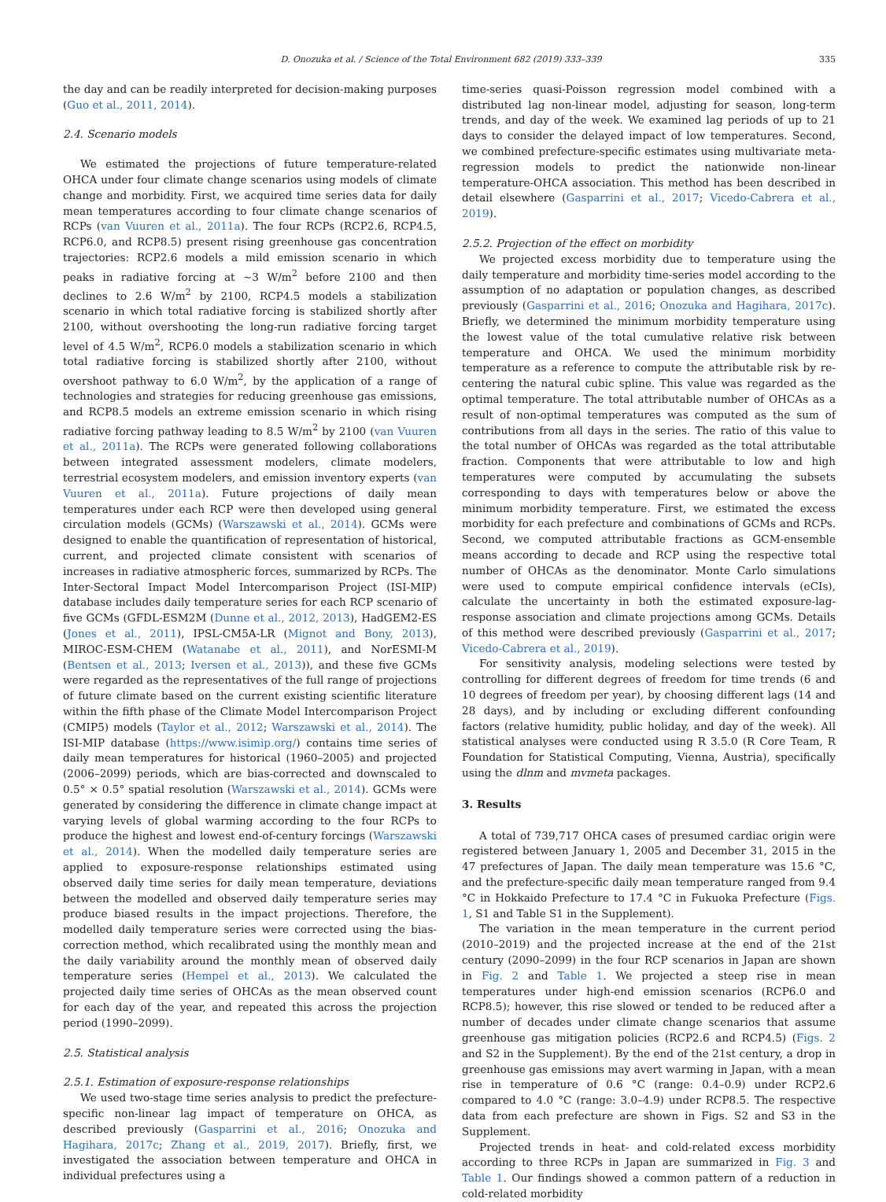D. Onozuka et al. / Science of the Total Environment 682 (2019) 333–339 335
the day and can be readily interpreted for decision-making purposes (Guo et al., 2011, 2014).
2.4. Scenario models
We estimated the projections of future temperature-related OHCA under four climate change scenarios using models of climate change and morbidity. First, we acquired time series data for daily mean temperatures according to four climate change scenarios of RCPs (van Vuuren et al., 2011a). The four RCPs (RCP2.6, RCP4.5, RCP6.0, and RCP8.5) present rising greenhouse gas concentration trajectories: RCP2.6 models a mild emission scenario in which peaks in radiative forcing at ~3 W/m<sup>2</sup> before 2100 and then declines to 2.6 W/m<sup>2</sup> by 2100, RCP4.5 models a stabilization scenario in which total radiative forcing is stabilized shortly after 2100, without overshooting the long-run radiative forcing target level of 4.5 W/m<sup>2</sup>, RCP6.0 models a stabilization scenario in which total radiative forcing is stabilized shortly after 2100, without overshoot pathway to 6.0 W/m<sup>2</sup>, by the application of a range of technologies and strategies for reducing greenhouse gas emissions, and RCP8.5 models an extreme emission scenario in which rising radiative forcing pathway leading to 8.5 W/m<sup>2</sup> by 2100 (van Vuuren et al., 2011a). The RCPs were generated following collaborations between integrated assessment modelers, climate modelers, terrestrial ecosystem modelers, and emission inventory experts (van Vuuren et al., 2011a). Future projections of daily mean temperatures under each RCP were then developed using general circulation models (GCMs) (Warszawski et al., 2014). GCMs were designed to enable the quantification of representation of historical, current, and projected climate consistent with scenarios of increases in radiative atmospheric forces, summarized by RCPs. The Inter-Sectoral Impact Model Intercomparison Project (ISI-MIP) database includes daily temperature series for each RCP scenario of five GCMs (GFDL-ESM2M (Dunne et al., 2012, 2013), HadGEM2-ES (Jones et al., 2011), IPSL-CM5A-LR (Mignot and Bony, 2013), MIROC-ESM-CHEM (Watanabe et al., 2011), and NorESMI-M (Bentsen et al., 2013; Iversen et al., 2013)), and these five GCMs were regarded as the representatives of the full range of projections of future climate based on the current existing scientific literature within the fifth phase of the Climate Model Intercomparison Project (CMIP5) models (Taylor et al., 2012; Warszawski et al., 2014). The ISI-MIP database (https://www.isimip.org/) contains time series of daily mean temperatures for historical (1960–2005) and projected (2006–2099) periods, which are bias-corrected and downscaled to 0.5° × 0.5° spatial resolution (Warszawski et al., 2014). GCMs were generated by considering the difference in climate change impact at varying levels of global warming according to the four RCPs to produce the highest and lowest end-of-century forcings (Warszawski et al., 2014). When the modelled daily temperature series are applied to exposure-response relationships estimated using observed daily time series for daily mean temperature, deviations between the modelled and observed daily temperature series may produce biased results in the impact projections. Therefore, the modelled daily temperature series were corrected using the bias-correction method, which recalibrated using the monthly mean and the daily variability around the monthly mean of observed daily temperature series (Hempel et al., 2013). We calculated the projected daily time series of OHCAs as the mean observed count for each day of the year, and repeated this across the projection period (1990–2099).
2.5. Statistical analysis
2.5.1. Estimation of exposure-response relationships
We used two-stage time series analysis to predict the prefecture-specific non-linear lag impact of temperature on OHCA, as described previously (Gasparrini et al., 2016; Onozuka and Hagihara, 2017c; Zhang et al., 2019, 2017). Briefly, first, we investigated the association between temperature and OHCA in individual prefectures using a
time-series quasi-Poisson regression model combined with a distributed lag non-linear model, adjusting for season, long-term trends, and day of the week. We examined lag periods of up to 21 days to consider the delayed impact of low temperatures. Second, we combined prefecture-specific estimates using multivariate meta-regression models to predict the nationwide non-linear temperature-OHCA association. This method has been described in detail elsewhere (Gasparrini et al., 2017; Vicedo-Cabrera et al., 2019).
2.5.2. Projection of the effect on morbidity
We projected excess morbidity due to temperature using the daily temperature and morbidity time-series model according to the assumption of no adaptation or population changes, as described previously (Gasparrini et al., 2016; Onozuka and Hagihara, 2017c). Briefly, we determined the minimum morbidity temperature using the lowest value of the total cumulative relative risk between temperature and OHCA. We used the minimum morbidity temperature as a reference to compute the attributable risk by re-centering the natural cubic spline. This value was regarded as the optimal temperature. The total attributable number of OHCAs as a result of non-optimal temperatures was computed as the sum of contributions from all days in the series. The ratio of this value to the total number of OHCAs was regarded as the total attributable fraction. Components that were attributable to low and high temperatures were computed by accumulating the subsets corresponding to days with temperatures below or above the minimum morbidity temperature. First, we estimated the excess morbidity for each prefecture and combinations of GCMs and RCPs. Second, we computed attributable fractions as GCM-ensemble means according to decade and RCP using the respective total number of OHCAs as the denominator. Monte Carlo simulations were used to compute empirical confidence intervals (eCIs), calculate the uncertainty in both the estimated exposure-lag-response association and climate projections among GCMs. Details of this method were described previously (Gasparrini et al., 2017; Vicedo-Cabrera et al., 2019).
For sensitivity analysis, modeling selections were tested by controlling for different degrees of freedom for time trends (6 and 10 degrees of freedom per year), by choosing different lags (14 and 28 days), and by including or excluding different confounding factors (relative humidity, public holiday, and day of the week). All statistical analyses were conducted using R 3.5.0 (R Core Team, R Foundation for Statistical Computing, Vienna, Austria), specifically using the dlnm and mvmeta packages.
3. Results
A total of 739,717 OHCA cases of presumed cardiac origin were registered between January 1, 2005 and December 31, 2015 in the 47 prefectures of Japan. The daily mean temperature was 15.6 °C, and the prefecture-specific daily mean temperature ranged from 9.4 °C in Hokkaido Prefecture to 17.4 °C in Fukuoka Prefecture (Figs. 1, S1 and Table S1 in the Supplement).
The variation in the mean temperature in the current period (2010–2019) and the projected increase at the end of the 21st century (2090–2099) in the four RCP scenarios in Japan are shown in Fig. 2 and Table 1. We projected a steep rise in mean temperatures under high-end emission scenarios (RCP6.0 and RCP8.5); however, this rise slowed or tended to be reduced after a number of decades under climate change scenarios that assume greenhouse gas mitigation policies (RCP2.6 and RCP4.5) (Figs. 2 and S2 in the Supplement). By the end of the 21st century, a drop in greenhouse gas emissions may avert warming in Japan, with a mean rise in temperature of 0.6 °C (range: 0.4–0.9) under RCP2.6 compared to 4.0 °C (range: 3.0–4.9) under RCP8.5. The respective data from each prefecture are shown in Figs. S2 and S3 in the Supplement.
Projected trends in heat- and cold-related excess morbidity according to three RCPs in Japan are summarized in Fig. 3 and Table 1. Our findings showed a common pattern of a reduction in cold-related morbidity